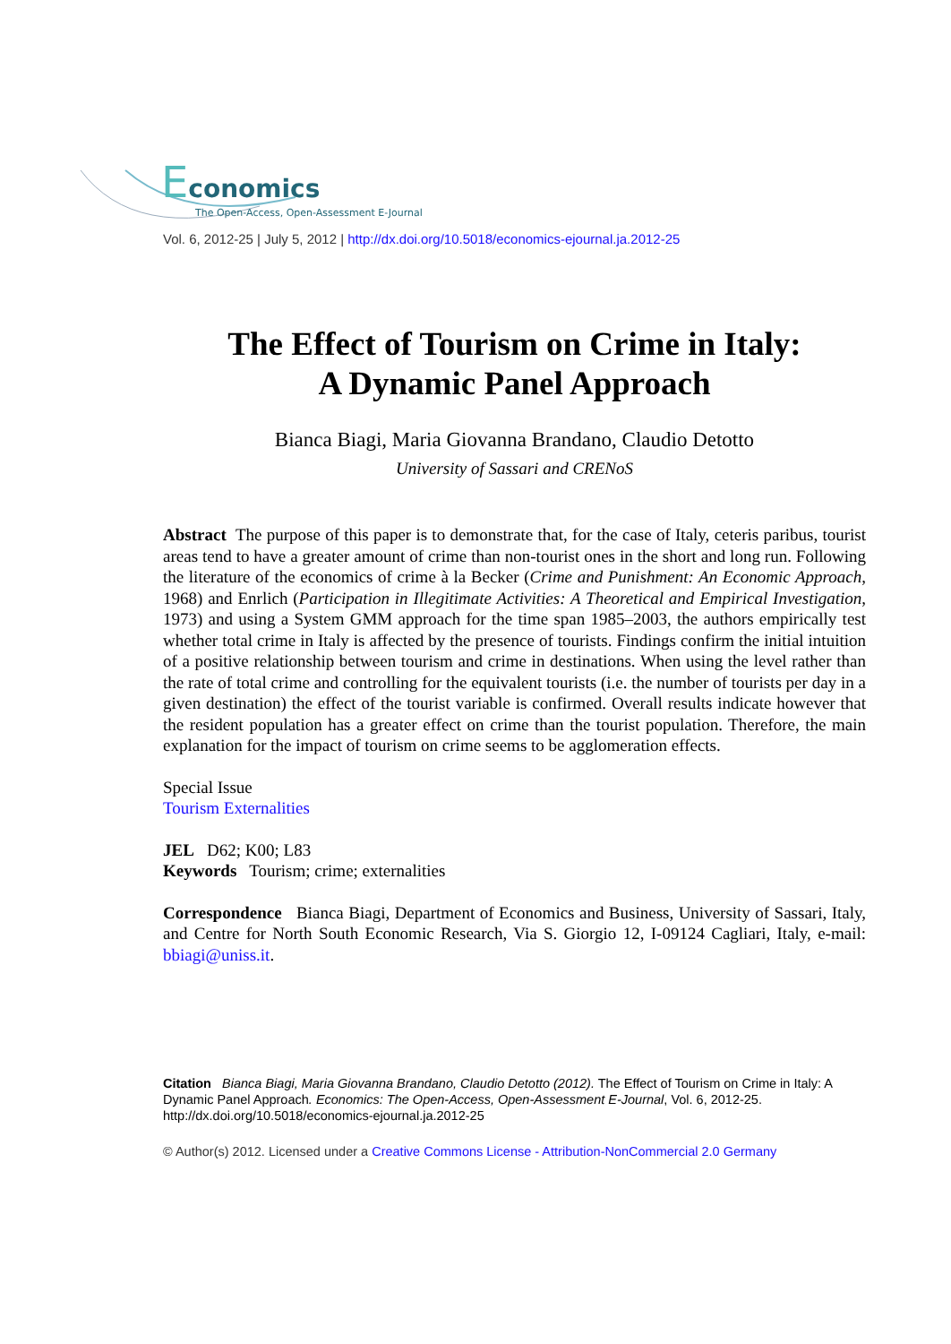Economics
The Open-Access, Open-Assessment E-Journal
Vol. 6, 2012-25 | July 5, 2012 | http://dx.doi.org/10.5018/economics-ejournal.ja.2012-25
The Effect of Tourism on Crime in Italy:
A Dynamic Panel Approach
Bianca Biagi, Maria Giovanna Brandano, Claudio Detotto
University of Sassari and CRENoS
Abstract The purpose of this paper is to demonstrate that, for the case of Italy, ceteris paribus, tourist areas tend to have a greater amount of crime than non-tourist ones in the short and long run. Following the literature of the economics of crime à la Becker (Crime and Punishment: An Economic Approach, 1968) and Enrlich (Participation in Illegitimate Activities: A Theoretical and Empirical Investigation, 1973) and using a System GMM approach for the time span 1985–2003, the authors empirically test whether total crime in Italy is affected by the presence of tourists. Findings confirm the initial intuition of a positive relationship between tourism and crime in destinations. When using the level rather than the rate of total crime and controlling for the equivalent tourists (i.e. the number of tourists per day in a given destination) the effect of the tourist variable is confirmed. Overall results indicate however that the resident population has a greater effect on crime than the tourist population. Therefore, the main explanation for the impact of tourism on crime seems to be agglomeration effects.
Special Issue
Tourism Externalities
JEL D62; K00; L83
Keywords Tourism; crime; externalities
Correspondence Bianca Biagi, Department of Economics and Business, University of Sassari, Italy, and Centre for North South Economic Research, Via S. Giorgio 12, I-09124 Cagliari, Italy, e-mail: bbiagi@uniss.it.
Citation Bianca Biagi, Maria Giovanna Brandano, Claudio Detotto (2012). The Effect of Tourism on Crime in Italy: A Dynamic Panel Approach. Economics: The Open-Access, Open-Assessment E-Journal, Vol. 6, 2012-25. http://dx.doi.org/10.5018/economics-ejournal.ja.2012-25
© Author(s) 2012. Licensed under a Creative Commons License - Attribution-NonCommercial 2.0 Germany